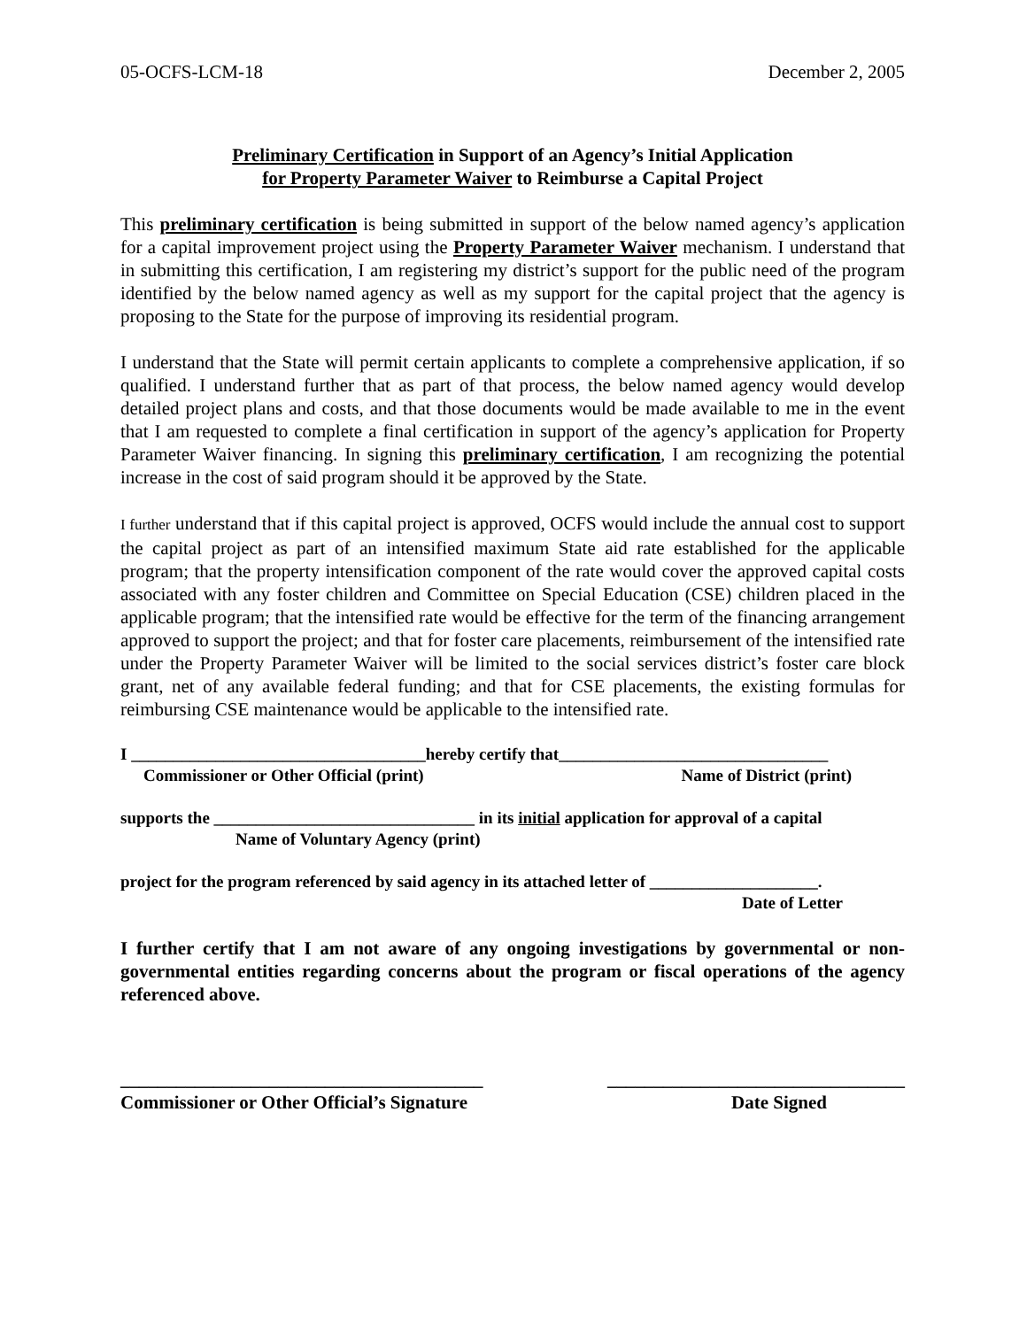05-OCFS-LCM-18 December 2, 2005
Preliminary Certification in Support of an Agency’s Initial Application
for Property Parameter Waiver to Reimburse a Capital Project
This preliminary certification is being submitted in support of the below named agency’s application for a capital improvement project using the Property Parameter Waiver mechanism. I understand that in submitting this certification, I am registering my district’s support for the public need of the program identified by the below named agency as well as my support for the capital project that the agency is proposing to the State for the purpose of improving its residential program.
I understand that the State will permit certain applicants to complete a comprehensive application, if so qualified. I understand further that as part of that process, the below named agency would develop detailed project plans and costs, and that those documents would be made available to me in the event that I am requested to complete a final certification in support of the agency’s application for Property Parameter Waiver financing. In signing this preliminary certification, I am recognizing the potential increase in the cost of said program should it be approved by the State.
I further understand that if this capital project is approved, OCFS would include the annual cost to support the capital project as part of an intensified maximum State aid rate established for the applicable program; that the property intensification component of the rate would cover the approved capital costs associated with any foster children and Committee on Special Education (CSE) children placed in the applicable program; that the intensified rate would be effective for the term of the financing arrangement approved to support the project; and that for foster care placements, reimbursement of the intensified rate under the Property Parameter Waiver will be limited to the social services district’s foster care block grant, net of any available federal funding; and that for CSE placements, the existing formulas for reimbursing CSE maintenance would be applicable to the intensified rate.
I ___________________________________hereby certify that________________________________
Commissioner or Other Official (print) Name of District (print)
supports the _______________________________ in its initial application for approval of a capital
Name of Voluntary Agency (print)
project for the program referenced by said agency in its attached letter of ____________________.
Date of Letter
I further certify that I am not aware of any ongoing investigations by governmental or non-governmental entities regarding concerns about the program or fiscal operations of the agency referenced above.
_______________________________________ ________________________________
Commissioner or Other Official’s Signature Date Signed